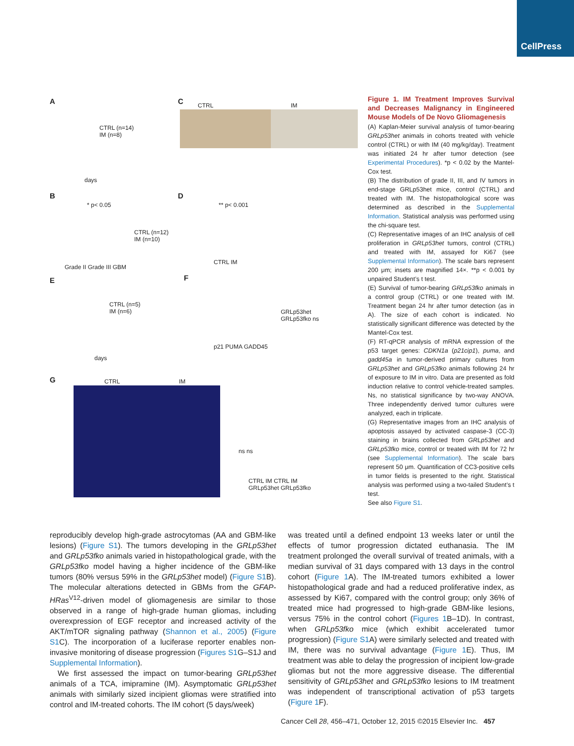CellPress
A
CTRL (n=14)
IM (n=8)
days
B
* p< 0.05
CTRL (n=12)
IM (n=10)
Grade II Grade III GBM
E
CTRL (n=5)
IM (n=6)
days
C CTRL IM
D
** p< 0.001
CTRL IM
F
GRLp53het
GRLp53fko ns
p21 PUMA GADD45
G CTRL IM
ns ns
CTRL IM CTRL IM
GRLp53het GRLp53fko
Figure 1. IM Treatment Improves Survival and Decreases Malignancy in Engineered Mouse Models of De Novo Gliomagenesis
(A) Kaplan-Meier survival analysis of tumor-bearing GRLp53het animals in cohorts treated with vehicle control (CTRL) or with IM (40 mg/kg/day). Treatment was initiated 24 hr after tumor detection (see Experimental Procedures). *p < 0.02 by the Mantel-Cox test.
(B) The distribution of grade II, III, and IV tumors in end-stage GRLp53het mice, control (CTRL) and treated with IM. The histopathological score was determined as described in the Supplemental Information. Statistical analysis was performed using the chi-square test.
(C) Representative images of an IHC analysis of cell proliferation in GRLp53het tumors, control (CTRL) and treated with IM, assayed for Ki67 (see Supplemental Information). The scale bars represent 200 μm; insets are magnified 14×. **p < 0.001 by unpaired Student’s t test.
(E) Survival of tumor-bearing GRLp53fko animals in a control group (CTRL) or one treated with IM. Treatment began 24 hr after tumor detection (as in A). The size of each cohort is indicated. No statistically significant difference was detected by the Mantel-Cox test.
(F) RT-qPCR analysis of mRNA expression of the p53 target genes: CDKN1a (p21cip1), puma, and gadd45a in tumor-derived primary cultures from GRLp53het and GRLp53fko animals following 24 hr of exposure to IM in vitro. Data are presented as fold induction relative to control vehicle-treated samples. Ns, no statistical significance by two-way ANOVA. Three independently derived tumor cultures were analyzed, each in triplicate.
(G) Representative images from an IHC analysis of apoptosis assayed by activated caspase-3 (CC-3) staining in brains collected from GRLp53het and GRLp53fko mice, control or treated with IM for 72 hr (see Supplemental Information). The scale bars represent 50 μm. Quantification of CC3-positive cells in tumor fields is presented to the right. Statistical analysis was performed using a two-tailed Student’s t test.
See also Figure S1.
reproducibly develop high-grade astrocytomas (AA and GBM-like lesions) (Figure S1). The tumors developing in the GRLp53het and GRLp53fko animals varied in histopathological grade, with the GRLp53fko model having a higher incidence of the GBM-like tumors (80% versus 59% in the GRLp53het model) (Figure S1 B). The molecular alterations detected in GBMs from the GFAP-HRas<sup>V12</sup>-driven model of gliomagenesis are similar to those observed in a range of high-grade human gliomas, including overexpression of EGF receptor and increased activity of the AKT/mTOR signaling pathway (Shannon et al., 2005) (Figure S1 C). The incorporation of a luciferase reporter enables non-invasive monitoring of disease progression (Figures S1 G–S1J and Supplemental Information).
We first assessed the impact on tumor-bearing GRLp53het animals of a TCA, imipramine (IM). Asymptomatic GRLp53het animals with similarly sized incipient gliomas were stratified into control and IM-treated cohorts. The IM cohort (5 days/week)
was treated until a defined endpoint 13 weeks later or until the effects of tumor progression dictated euthanasia. The IM treatment prolonged the overall survival of treated animals, with a median survival of 31 days compared with 13 days in the control cohort (Figure 1 A). The IM-treated tumors exhibited a lower histopathological grade and had a reduced proliferative index, as assessed by Ki67, compared with the control group; only 36% of treated mice had progressed to high-grade GBM-like lesions, versus 75% in the control cohort (Figures 1 B–1D). In contrast, when GRLp53fko mice (which exhibit accelerated tumor progression) (Figure S1 A) were similarly selected and treated with IM, there was no survival advantage (Figure 1 E). Thus, IM treatment was able to delay the progression of incipient low-grade gliomas but not the more aggressive disease. The differential sensitivity of GRLp53het and GRLp53fko lesions to IM treatment was independent of transcriptional activation of p53 targets (Figure 1 F).
Cancer Cell 28, 456–471, October 12, 2015 ©2015 Elsevier Inc. 457